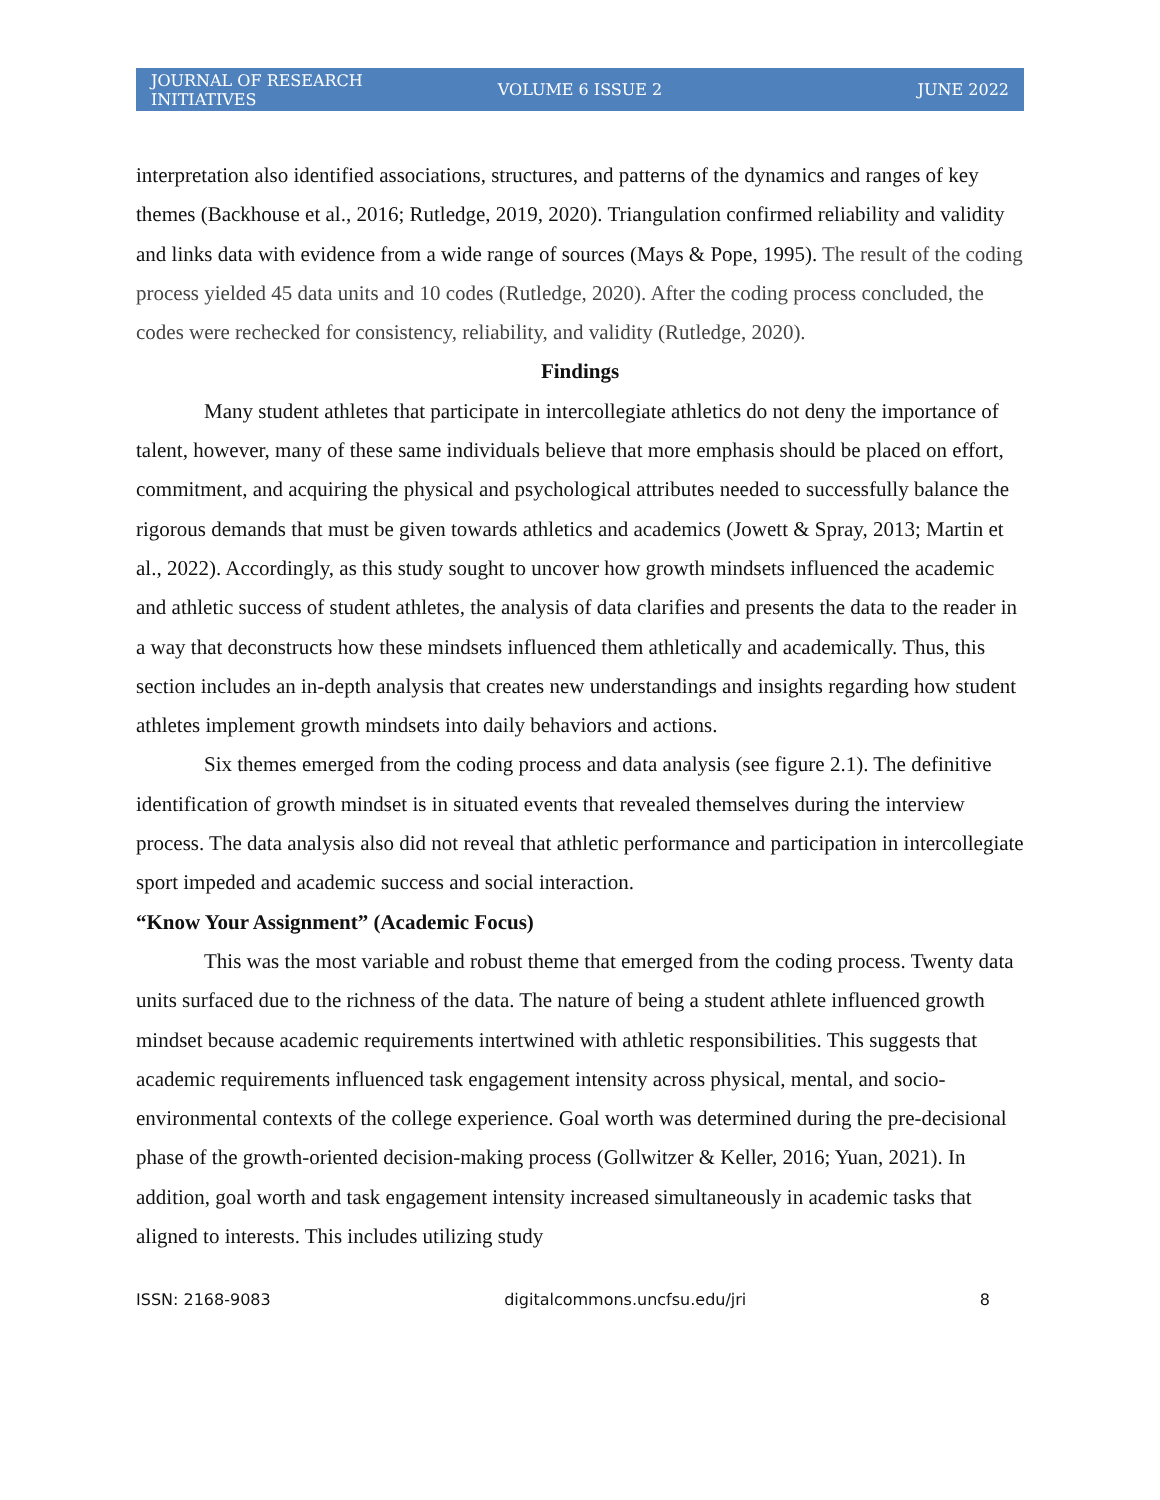JOURNAL OF RESEARCH INITIATIVES VOLUME 6 ISSUE 2 JUNE 2022
interpretation also identified associations, structures, and patterns of the dynamics and ranges of key themes (Backhouse et al., 2016; Rutledge, 2019, 2020). Triangulation confirmed reliability and validity and links data with evidence from a wide range of sources (Mays & Pope, 1995). The result of the coding process yielded 45 data units and 10 codes (Rutledge, 2020). After the coding process concluded, the codes were rechecked for consistency, reliability, and validity (Rutledge, 2020).
Findings
Many student athletes that participate in intercollegiate athletics do not deny the importance of talent, however, many of these same individuals believe that more emphasis should be placed on effort, commitment, and acquiring the physical and psychological attributes needed to successfully balance the rigorous demands that must be given towards athletics and academics (Jowett & Spray, 2013; Martin et al., 2022). Accordingly, as this study sought to uncover how growth mindsets influenced the academic and athletic success of student athletes, the analysis of data clarifies and presents the data to the reader in a way that deconstructs how these mindsets influenced them athletically and academically. Thus, this section includes an in-depth analysis that creates new understandings and insights regarding how student athletes implement growth mindsets into daily behaviors and actions.
Six themes emerged from the coding process and data analysis (see figure 2.1). The definitive identification of growth mindset is in situated events that revealed themselves during the interview process. The data analysis also did not reveal that athletic performance and participation in intercollegiate sport impeded and academic success and social interaction.
“Know Your Assignment” (Academic Focus)
This was the most variable and robust theme that emerged from the coding process. Twenty data units surfaced due to the richness of the data. The nature of being a student athlete influenced growth mindset because academic requirements intertwined with athletic responsibilities. This suggests that academic requirements influenced task engagement intensity across physical, mental, and socio-environmental contexts of the college experience. Goal worth was determined during the pre-decisional phase of the growth-oriented decision-making process (Gollwitzer & Keller, 2016; Yuan, 2021). In addition, goal worth and task engagement intensity increased simultaneously in academic tasks that aligned to interests. This includes utilizing study
ISSN: 2168-9083 digitalcommons.uncfsu.edu/jri 8